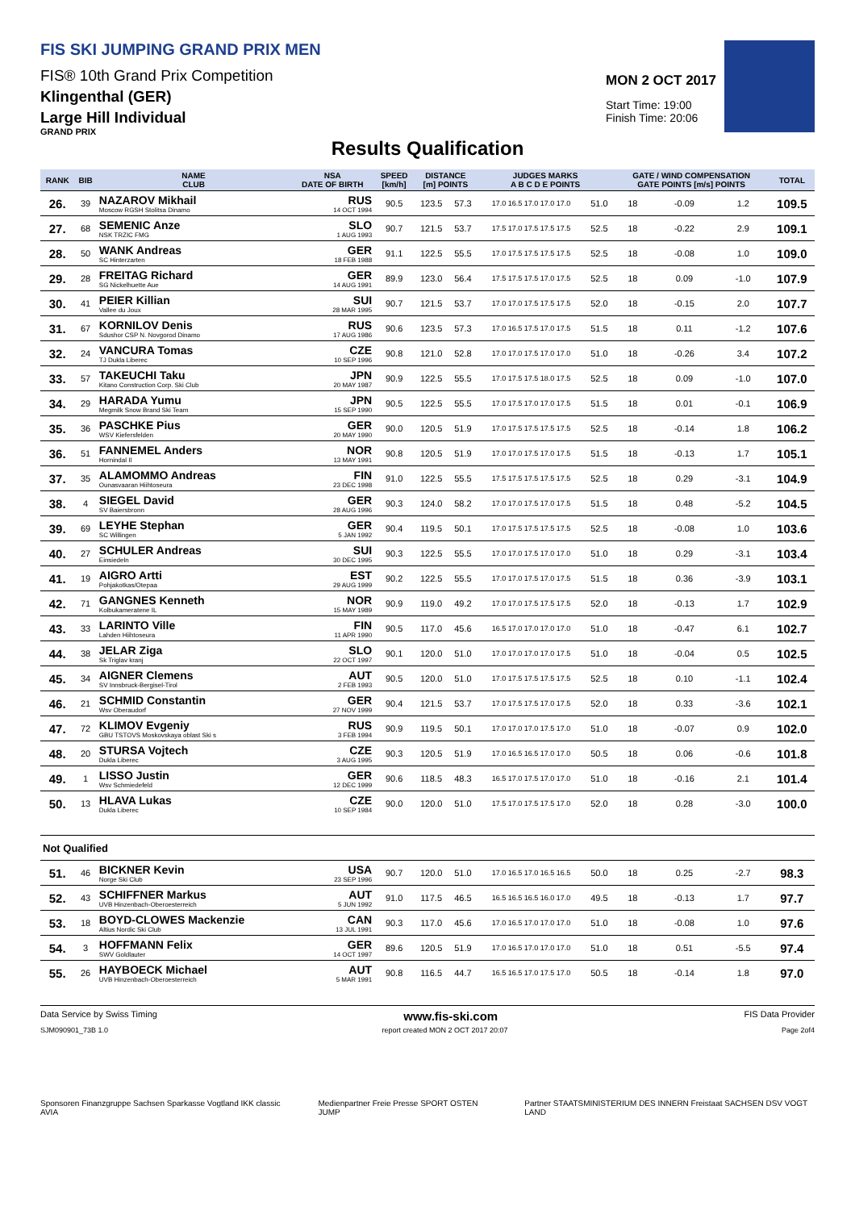FIS SKI JUMPING GRAND PRIX MEN
FIS® 10th Grand Prix Competition
Klingenthal (GER)
Large Hill Individual
GRAND PRIX
MON 2 OCT 2017
Start Time: 19:00
Finish Time: 20:06
Results Qualification
| RANK | BIB | NAME CLUB | NSA DATE OF BIRTH | SPEED [km/h] | DISTANCE [m] POINTS | | JUDGES MARKS A B C D E POINTS | | GATE / WIND COMPENSATION GATE POINTS [m/s] POINTS | | | TOTAL |
| --- | --- | --- | --- | --- | --- | --- | --- | --- | --- | --- | --- | --- |
| 26. | 39 | NAZAROV Mikhail Moscow RGSH Stolitsa Dinamo | RUS 14 OCT 1994 | 90.5 | 123.5 | 57.3 | 17.0 16.5 17.0 17.0 17.0 | 51.0 | 18 | -0.09 | 1.2 | 109.5 |
| 27. | 68 | SEMENIC Anze NSK TRZIC FMG | SLO 1 AUG 1993 | 90.7 | 121.5 | 53.7 | 17.5 17.0 17.5 17.5 17.5 | 52.5 | 18 | -0.22 | 2.9 | 109.1 |
| 28. | 50 | WANK Andreas SC Hinterzarten | GER 18 FEB 1988 | 91.1 | 122.5 | 55.5 | 17.0 17.5 17.5 17.5 17.5 | 52.5 | 18 | -0.08 | 1.0 | 109.0 |
| 29. | 28 | FREITAG Richard SG Nickelhuette Aue | GER 14 AUG 1991 | 89.9 | 123.0 | 56.4 | 17.5 17.5 17.5 17.0 17.5 | 52.5 | 18 | 0.09 | -1.0 | 107.9 |
| 30. | 41 | PEIER Killian Vallee du Joux | SUI 28 MAR 1995 | 90.7 | 121.5 | 53.7 | 17.0 17.0 17.5 17.5 17.5 | 52.0 | 18 | -0.15 | 2.0 | 107.7 |
| 31. | 67 | KORNILOV Denis Sdushor CSP N. Novgorod Dinamo | RUS 17 AUG 1986 | 90.6 | 123.5 | 57.3 | 17.0 16.5 17.5 17.0 17.5 | 51.5 | 18 | 0.11 | -1.2 | 107.6 |
| 32. | 24 | VANCURA Tomas TJ Dukla Liberec | CZE 10 SEP 1996 | 90.8 | 121.0 | 52.8 | 17.0 17.0 17.5 17.0 17.0 | 51.0 | 18 | -0.26 | 3.4 | 107.2 |
| 33. | 57 | TAKEUCHI Taku Kitano Construction Corp. Ski Club | JPN 20 MAY 1987 | 90.9 | 122.5 | 55.5 | 17.0 17.5 17.5 18.0 17.5 | 52.5 | 18 | 0.09 | -1.0 | 107.0 |
| 34. | 29 | HARADA Yumu Megmilk Snow Brand Ski Team | JPN 15 SEP 1990 | 90.5 | 122.5 | 55.5 | 17.0 17.5 17.0 17.0 17.5 | 51.5 | 18 | 0.01 | -0.1 | 106.9 |
| 35. | 36 | PASCHKE Pius WSV Kiefersfelden | GER 20 MAY 1990 | 90.0 | 120.5 | 51.9 | 17.0 17.5 17.5 17.5 17.5 | 52.5 | 18 | -0.14 | 1.8 | 106.2 |
| 36. | 51 | FANNEMEL Anders Hornindal Il | NOR 13 MAY 1991 | 90.8 | 120.5 | 51.9 | 17.0 17.0 17.5 17.0 17.5 | 51.5 | 18 | -0.13 | 1.7 | 105.1 |
| 37. | 35 | ALAMOMMO Andreas Ounasvaaran Hiihtoseura | FIN 23 DEC 1998 | 91.0 | 122.5 | 55.5 | 17.5 17.5 17.5 17.5 17.5 | 52.5 | 18 | 0.29 | -3.1 | 104.9 |
| 38. | 4 | SIEGEL David SV Baiersbronn | GER 28 AUG 1996 | 90.3 | 124.0 | 58.2 | 17.0 17.0 17.5 17.0 17.5 | 51.5 | 18 | 0.48 | -5.2 | 104.5 |
| 39. | 69 | LEYHE Stephan SC Willingen | GER 5 JAN 1992 | 90.4 | 119.5 | 50.1 | 17.0 17.5 17.5 17.5 17.5 | 52.5 | 18 | -0.08 | 1.0 | 103.6 |
| 40. | 27 | SCHULER Andreas Einsiedeln | SUI 30 DEC 1995 | 90.3 | 122.5 | 55.5 | 17.0 17.0 17.5 17.0 17.0 | 51.0 | 18 | 0.29 | -3.1 | 103.4 |
| 41. | 19 | AIGRO Artti Pohjakotkas/Otepaa | EST 29 AUG 1999 | 90.2 | 122.5 | 55.5 | 17.0 17.0 17.5 17.0 17.5 | 51.5 | 18 | 0.36 | -3.9 | 103.1 |
| 42. | 71 | GANGNES Kenneth Kolbukameratene IL | NOR 15 MAY 1989 | 90.9 | 119.0 | 49.2 | 17.0 17.0 17.5 17.5 17.5 | 52.0 | 18 | -0.13 | 1.7 | 102.9 |
| 43. | 33 | LARINTO Ville Lahden Hiihtoseura | FIN 11 APR 1990 | 90.5 | 117.0 | 45.6 | 16.5 17.0 17.0 17.0 17.0 | 51.0 | 18 | -0.47 | 6.1 | 102.7 |
| 44. | 38 | JELAR Ziga Sk Triglav kranj | SLO 22 OCT 1997 | 90.1 | 120.0 | 51.0 | 17.0 17.0 17.0 17.0 17.5 | 51.0 | 18 | -0.04 | 0.5 | 102.5 |
| 45. | 34 | AIGNER Clemens SV Innsbruck-Bergisel-Tirol | AUT 2 FEB 1993 | 90.5 | 120.0 | 51.0 | 17.0 17.5 17.5 17.5 17.5 | 52.5 | 18 | 0.10 | -1.1 | 102.4 |
| 46. | 21 | SCHMID Constantin Wsv Oberaudorf | GER 27 NOV 1999 | 90.4 | 121.5 | 53.7 | 17.0 17.5 17.5 17.0 17.5 | 52.0 | 18 | 0.33 | -3.6 | 102.1 |
| 47. | 72 | KLIMOV Evgeniy GBU TSTOVS Moskovskaya oblast Ski s | RUS 3 FEB 1994 | 90.9 | 119.5 | 50.1 | 17.0 17.0 17.0 17.5 17.0 | 51.0 | 18 | -0.07 | 0.9 | 102.0 |
| 48. | 20 | STURSA Vojtech Dukla Liberec | CZE 3 AUG 1995 | 90.3 | 120.5 | 51.9 | 17.0 16.5 16.5 17.0 17.0 | 50.5 | 18 | 0.06 | -0.6 | 101.8 |
| 49. | 1 | LISSO Justin Wsv Schmiedefeld | GER 12 DEC 1999 | 90.6 | 118.5 | 48.3 | 16.5 17.0 17.5 17.0 17.0 | 51.0 | 18 | -0.16 | 2.1 | 101.4 |
| 50. | 13 | HLAVA Lukas Dukla Liberec | CZE 10 SEP 1984 | 90.0 | 120.0 | 51.0 | 17.5 17.0 17.5 17.5 17.0 | 52.0 | 18 | 0.28 | -3.0 | 100.0 |
| Not Qualified | | | | | | | | | | | | |
| 51. | 46 | BICKNER Kevin Norge Ski Club | USA 23 SEP 1996 | 90.7 | 120.0 | 51.0 | 17.0 16.5 17.0 16.5 16.5 | 50.0 | 18 | 0.25 | -2.7 | 98.3 |
| 52. | 43 | SCHIFFNER Markus UVB Hinzenbach-Oberoesterreich | AUT 5 JUN 1992 | 91.0 | 117.5 | 46.5 | 16.5 16.5 16.5 16.0 17.0 | 49.5 | 18 | -0.13 | 1.7 | 97.7 |
| 53. | 18 | BOYD-CLOWES Mackenzie Altius Nordic Ski Club | CAN 13 JUL 1991 | 90.3 | 117.0 | 45.6 | 17.0 16.5 17.0 17.0 17.0 | 51.0 | 18 | -0.08 | 1.0 | 97.6 |
| 54. | 3 | HOFFMANN Felix SWV Goldlauter | GER 14 OCT 1997 | 89.6 | 120.5 | 51.9 | 17.0 16.5 17.0 17.0 17.0 | 51.0 | 18 | 0.51 | -5.5 | 97.4 |
| 55. | 26 | HAYBOECK Michael UVB Hinzenbach-Oberoesterreich | AUT 5 MAR 1991 | 90.8 | 116.5 | 44.7 | 16.5 16.5 17.0 17.5 17.0 | 50.5 | 18 | -0.14 | 1.8 | 97.0 |
Data Service by Swiss Timing www.fis-ski.com FIS Data Provider
SJM090901_73B 1.0 report created MON 2 OCT 2017 20:07 Page 2of4
Sponsoren Finanzgruppe Sachsen Sparkasse Vogtland IKK classic AVIA Medienpartner Freie Presse SPORT OSTEN JUMP Partner STAATSMINISTERIUM DES INNERN Freistaat SACHSEN DSV VOGT LAND